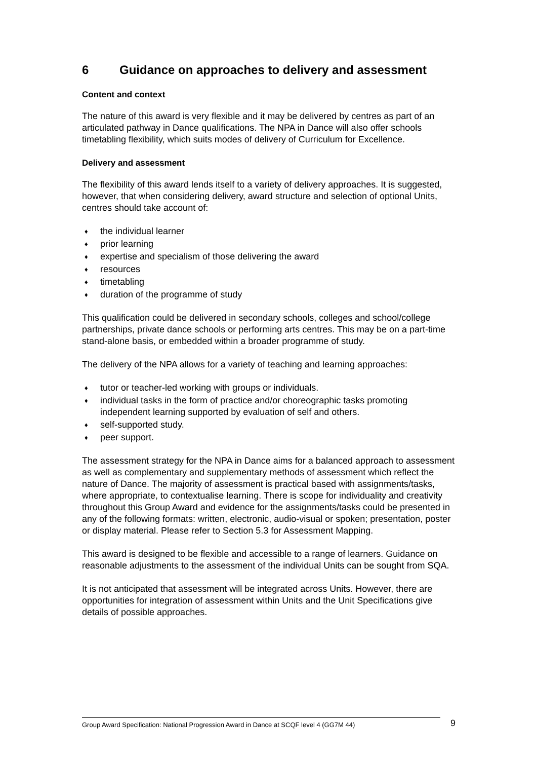6 Guidance on approaches to delivery and assessment
Content and context
The nature of this award is very flexible and it may be delivered by centres as part of an articulated pathway in Dance qualifications. The NPA in Dance will also offer schools timetabling flexibility, which suits modes of delivery of Curriculum for Excellence.
Delivery and assessment
The flexibility of this award lends itself to a variety of delivery approaches. It is suggested, however, that when considering delivery, award structure and selection of optional Units, centres should take account of:
♦ the individual learner
♦ prior learning
♦ expertise and specialism of those delivering the award
♦ resources
♦ timetabling
♦ duration of the programme of study
This qualification could be delivered in secondary schools, colleges and school/college partnerships, private dance schools or performing arts centres. This may be on a part-time stand-alone basis, or embedded within a broader programme of study.
The delivery of the NPA allows for a variety of teaching and learning approaches:
♦ tutor or teacher-led working with groups or individuals.
♦ individual tasks in the form of practice and/or choreographic tasks promoting independent learning supported by evaluation of self and others.
♦ self-supported study.
♦ peer support.
The assessment strategy for the NPA in Dance aims for a balanced approach to assessment as well as complementary and supplementary methods of assessment which reflect the nature of Dance. The majority of assessment is practical based with assignments/tasks, where appropriate, to contextualise learning. There is scope for individuality and creativity throughout this Group Award and evidence for the assignments/tasks could be presented in any of the following formats: written, electronic, audio-visual or spoken; presentation, poster or display material. Please refer to Section 5.3 for Assessment Mapping.
This award is designed to be flexible and accessible to a range of learners. Guidance on reasonable adjustments to the assessment of the individual Units can be sought from SQA.
It is not anticipated that assessment will be integrated across Units. However, there are opportunities for integration of assessment within Units and the Unit Specifications give details of possible approaches.
Group Award Specification: National Progression Award in Dance at SCQF level 4 (GG7M 44) 9